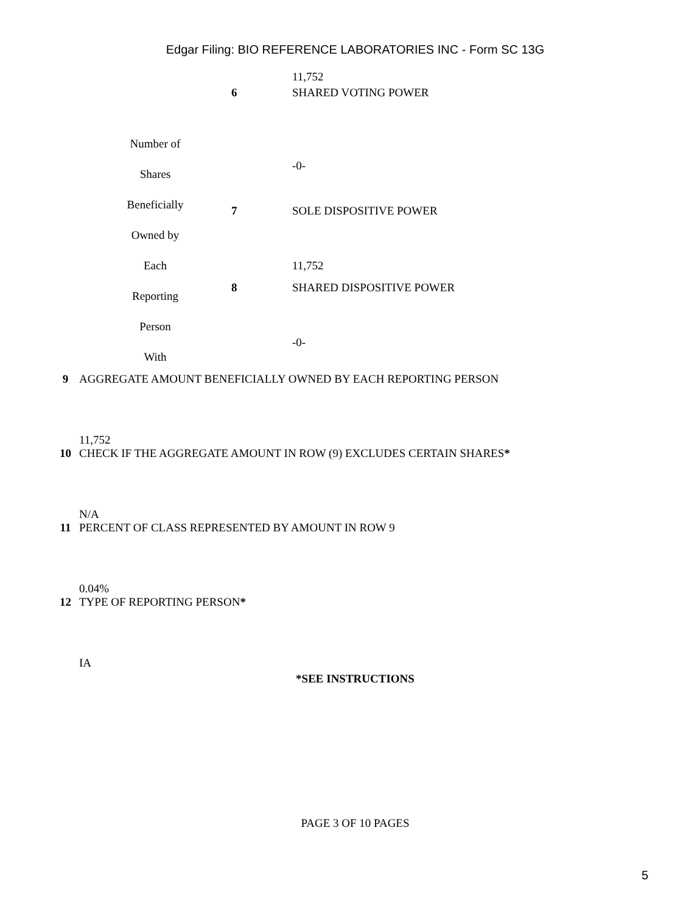Edgar Filing: BIO REFERENCE LABORATORIES INC - Form SC 13G
| | | 11,752 |
| | 6 | SHARED VOTING POWER |
| Number of Shares Beneficially Owned by Each Reporting Person With | | -0- |
| | 7 | SOLE DISPOSITIVE POWER |
| | | 11,752 |
| | 8 | SHARED DISPOSITIVE POWER |
| | | -0- |
| 9 | AGGREGATE AMOUNT BENEFICIALLY OWNED BY EACH REPORTING PERSON |
| | 11,752 |
| 10 | CHECK IF THE AGGREGATE AMOUNT IN ROW (9) EXCLUDES CERTAIN SHARES * |
| | N/A |
| 11 | PERCENT OF CLASS REPRESENTED BY AMOUNT IN ROW 9 |
| | 0.04% |
| 12 | TYPE OF REPORTING PERSON * |
| | IA |
*SEE INSTRUCTIONS
PAGE 3 OF 10 PAGES
5